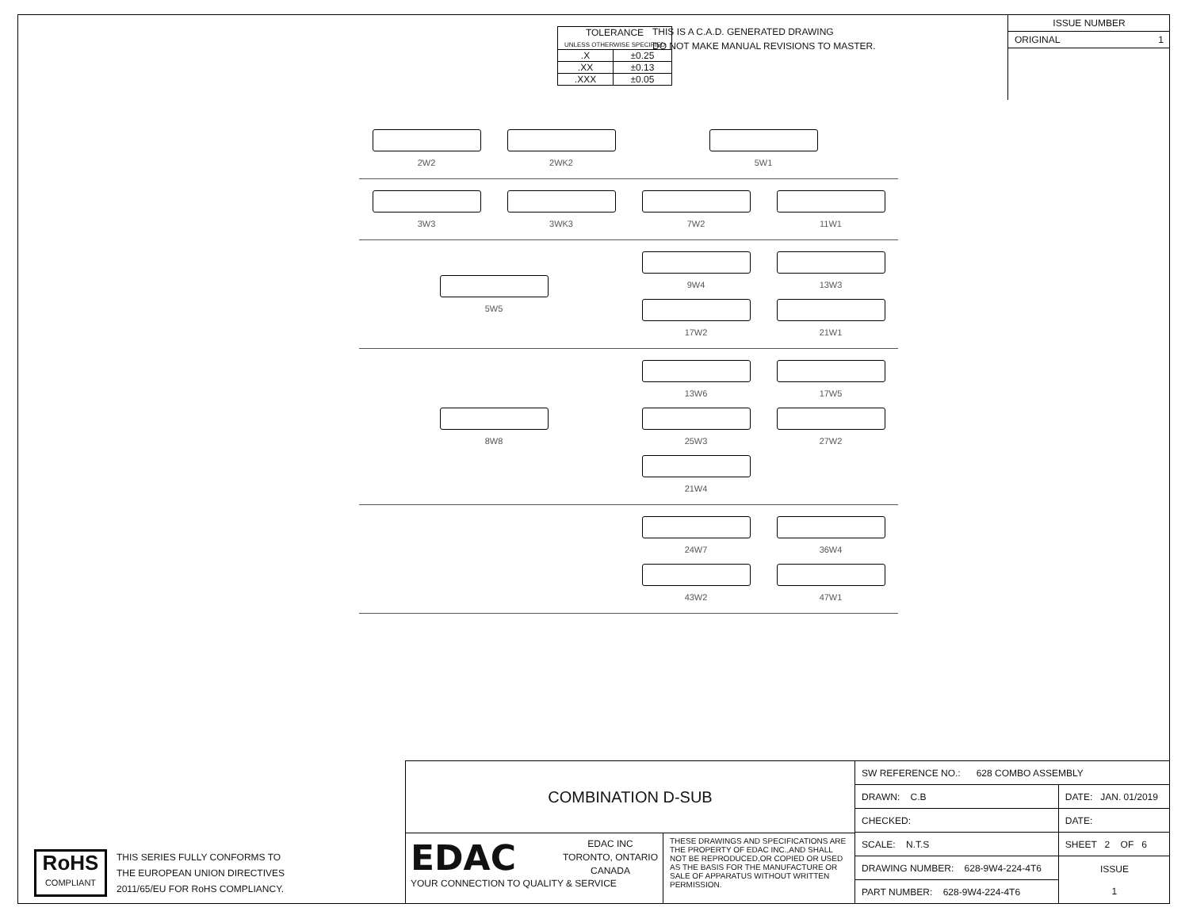| TOLERANCE UNLESS OTHERWISE SPECIFIED | |
| .X | ±0.25 |
| .XX | ±0.13 |
| .XXX | ±0.05 |
THIS IS A C.A.D. GENERATED DRAWING
DO NOT MAKE MANUAL REVISIONS TO MASTER.
ISSUE NUMBER
ORIGINAL 1
2W2
2WK2
5W1
3W3
3WK3
7W2
11W1
5W5 9W4
13W3
17W2
21W1
8W8 13W6
17W5
25W3
27W2
21W4
24W7
36W4
43W2
47W1
RoHS
COMPLIANT
THIS SERIES FULLY CONFORMS TO
THE EUROPEAN UNION DIRECTIVES
2011/65/EU FOR RoHS COMPLIANCY.
COMBINATION D-SUB
EDAC
EDAC INC
TORONTO, ONTARIO
CANADA
YOUR CONNECTION TO QUALITY & SERVICE
THESE DRAWINGS AND SPECIFICATIONS ARE THE PROPERTY OF EDAC INC.,AND SHALL NOT BE REPRODUCED,OR COPIED OR USED AS THE BASIS FOR THE MANUFACTURE OR SALE OF APPARATUS WITHOUT WRITTEN PERMISSION.
| SW REFERENCE NO.: 628 COMBO ASSEMBLY | | |
| DRAWN: C.B | DATE: JAN. 01/2019 | |
| CHECKED: | DATE: | |
| SCALE: N.T.S | SHEET 2 OF 6 | |
| DRAWING NUMBER: 628-9W4-224-4T6 | | ISSUE 1 |
| PART NUMBER: 628-9W4-224-4T6 | | |